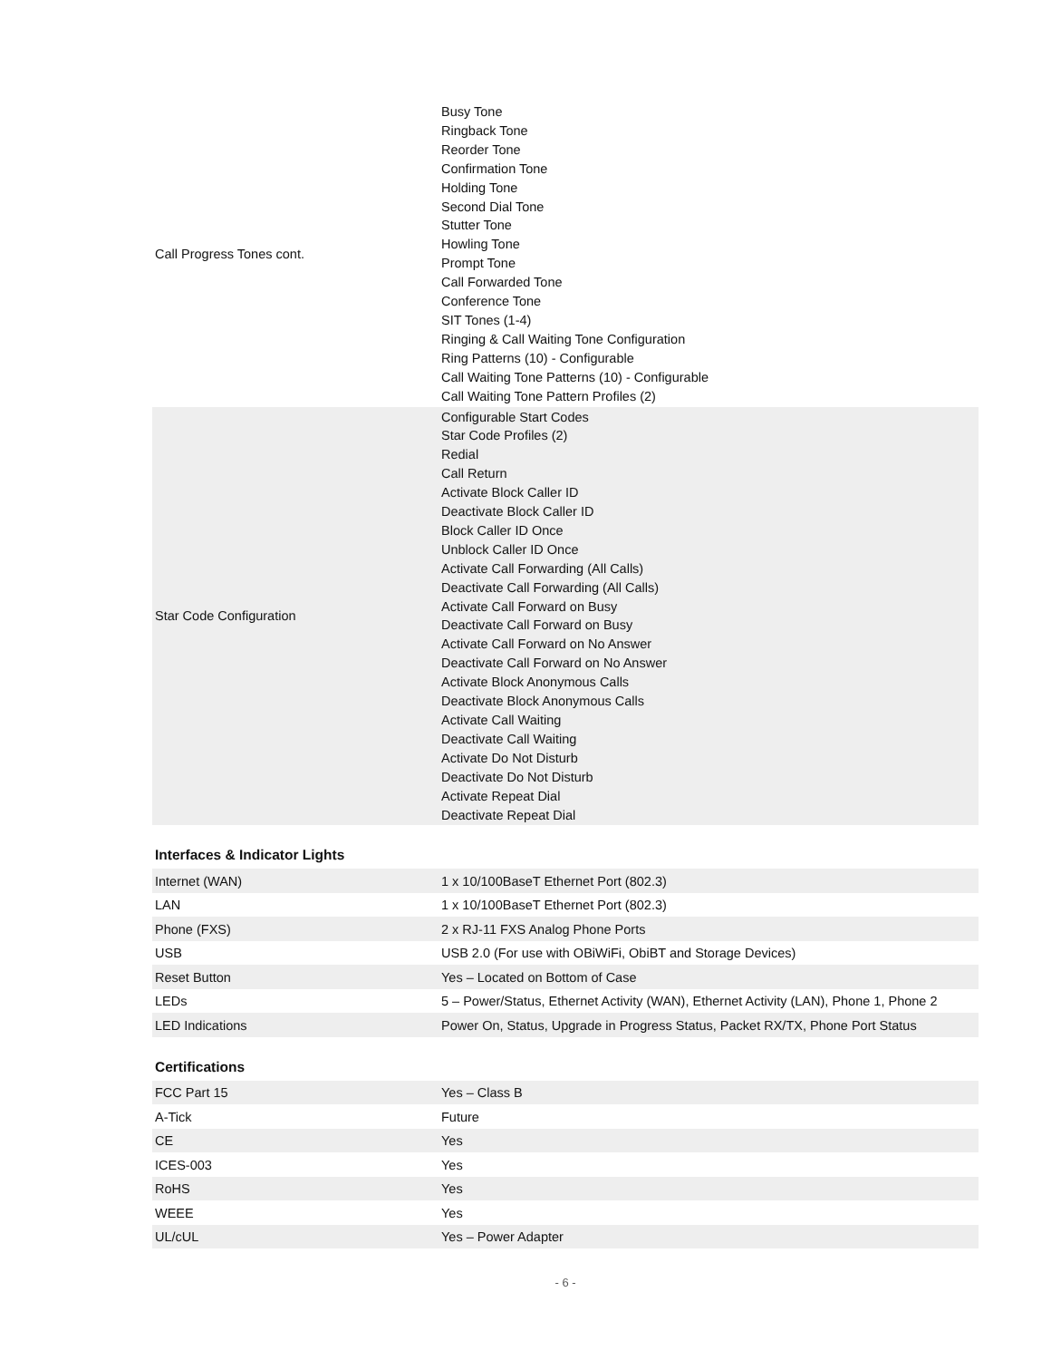| Call Progress Tones cont. | Busy Tone Ringback Tone Reorder Tone Confirmation Tone Holding Tone Second Dial Tone Stutter Tone Howling Tone Prompt Tone Call Forwarded Tone Conference Tone SIT Tones (1-4) Ringing & Call Waiting Tone Configuration Ring Patterns (10) - Configurable Call Waiting Tone Patterns (10) - Configurable Call Waiting Tone Pattern Profiles (2) |
| Star Code Configuration | Configurable Start Codes Star Code Profiles (2) Redial Call Return Activate Block Caller ID Deactivate Block Caller ID Block Caller ID Once Unblock Caller ID Once Activate Call Forwarding (All Calls) Deactivate Call Forwarding (All Calls) Activate Call Forward on Busy Deactivate Call Forward on Busy Activate Call Forward on No Answer Deactivate Call Forward on No Answer Activate Block Anonymous Calls Deactivate Block Anonymous Calls Activate Call Waiting Deactivate Call Waiting Activate Do Not Disturb Deactivate Do Not Disturb Activate Repeat Dial Deactivate Repeat Dial |
Interfaces & Indicator Lights
| Internet (WAN) | 1 x 10/100BaseT Ethernet Port (802.3) |
| LAN | 1 x 10/100BaseT Ethernet Port (802.3) |
| Phone (FXS) | 2 x RJ-11 FXS Analog Phone Ports |
| USB | USB 2.0 (For use with OBiWiFi, ObiBT and Storage Devices) |
| Reset Button | Yes – Located on Bottom of Case |
| LEDs | 5 – Power/Status, Ethernet Activity (WAN), Ethernet Activity (LAN), Phone 1, Phone 2 |
| LED Indications | Power On, Status, Upgrade in Progress Status, Packet RX/TX, Phone Port Status |
Certifications
| FCC Part 15 | Yes – Class B |
| A-Tick | Future |
| CE | Yes |
| ICES-003 | Yes |
| RoHS | Yes |
| WEEE | Yes |
| UL/cUL | Yes – Power Adapter |
- 6 -